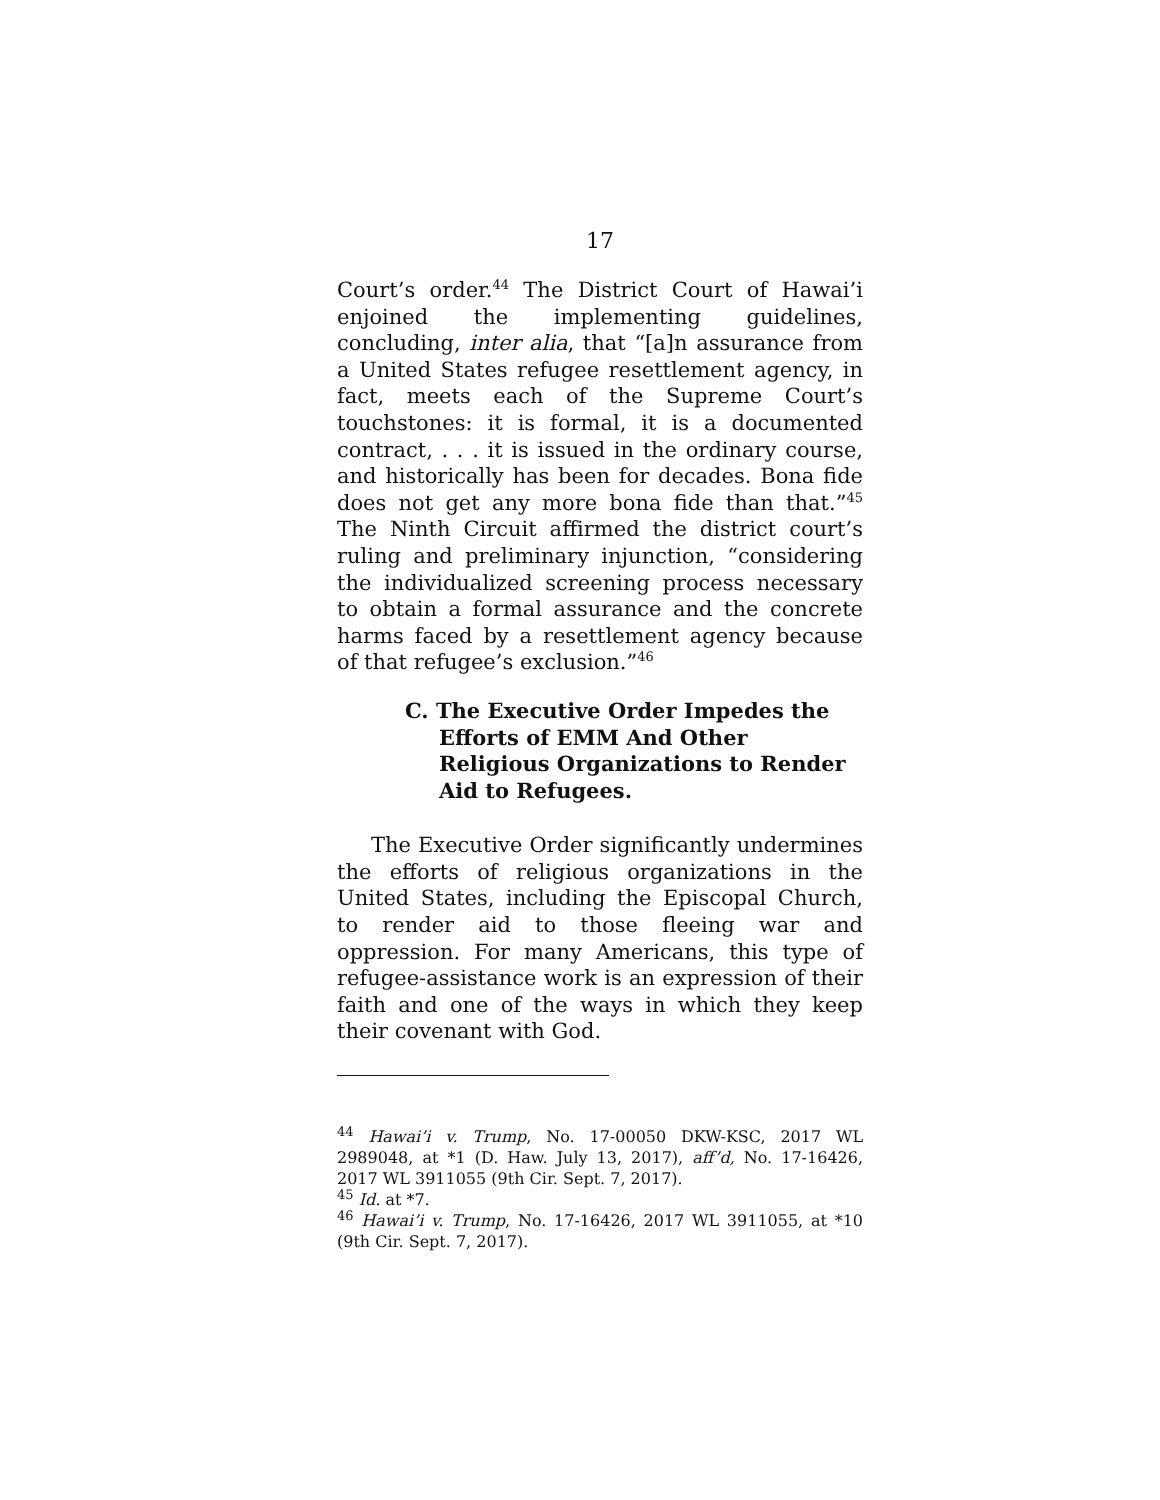17
Court’s order.<sup>44</sup> The District Court of Hawai’i enjoined the implementing guidelines, concluding, inter alia, that “[a]n assurance from a United States refugee resettlement agency, in fact, meets each of the Supreme Court’s touchstones: it is formal, it is a documented contract, . . . it is issued in the ordinary course, and historically has been for decades. Bona fide does not get any more bona fide than that.”<sup>45</sup> The Ninth Circuit affirmed the district court’s ruling and preliminary injunction, “considering the individualized screening process necessary to obtain a formal assurance and the concrete harms faced by a resettlement agency because of that refugee’s exclusion.”<sup>46</sup>
C. The Executive Order Impedes the Efforts of EMM And Other Religious Organizations to Render Aid to Refugees.
The Executive Order significantly undermines the efforts of religious organizations in the United States, including the Episcopal Church, to render aid to those fleeing war and oppression. For many Americans, this type of refugee-assistance work is an expression of their faith and one of the ways in which they keep their covenant with God.
<sup>44</sup> Hawai’i v. Trump, No. 17-00050 DKW-KSC, 2017 WL 2989048, at *1 (D. Haw. July 13, 2017), aff’d, No. 17-16426, 2017 WL 3911055 (9th Cir. Sept. 7, 2017).
<sup>45</sup> Id. at *7.
<sup>46</sup> Hawai’i v. Trump, No. 17-16426, 2017 WL 3911055, at *10 (9th Cir. Sept. 7, 2017).